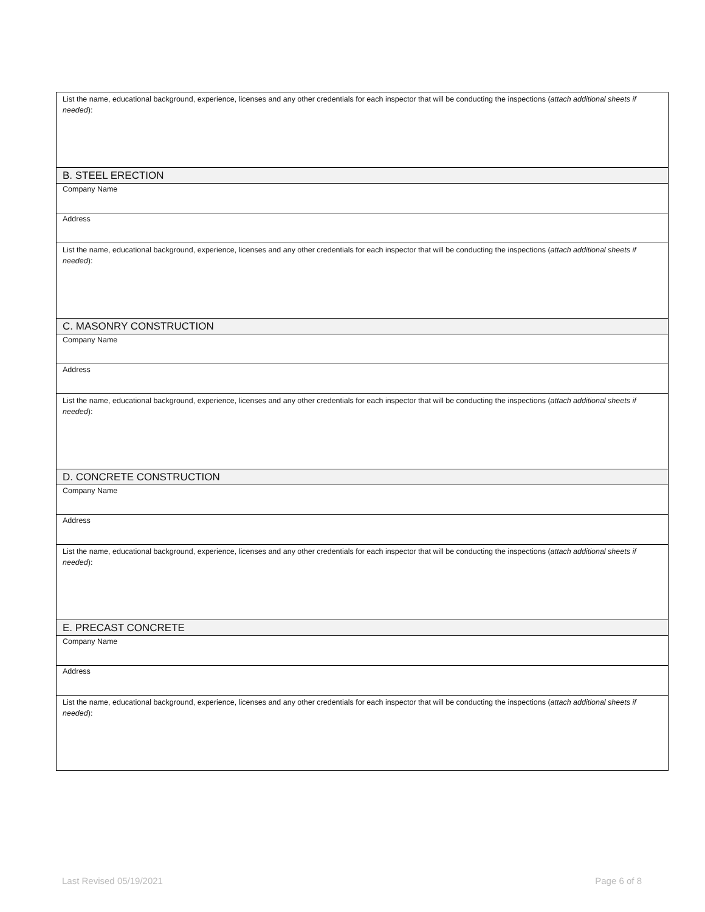| List the name, educational background, experience, licenses and any other credentials for each inspector that will be conducting the inspections ( attach additional sheets if needed ): |
| B. STEEL ERECTION |
| Company Name |
| Address |
| List the name, educational background, experience, licenses and any other credentials for each inspector that will be conducting the inspections ( attach additional sheets if needed ): |
| C. MASONRY CONSTRUCTION |
| Company Name |
| Address |
| List the name, educational background, experience, licenses and any other credentials for each inspector that will be conducting the inspections ( attach additional sheets if needed ): |
| D. CONCRETE CONSTRUCTION |
| Company Name |
| Address |
| List the name, educational background, experience, licenses and any other credentials for each inspector that will be conducting the inspections ( attach additional sheets if needed ): |
| E. PRECAST CONCRETE |
| Company Name |
| Address |
| List the name, educational background, experience, licenses and any other credentials for each inspector that will be conducting the inspections ( attach additional sheets if needed ): |
Last Revised 05/19/2021 Page 6 of 8